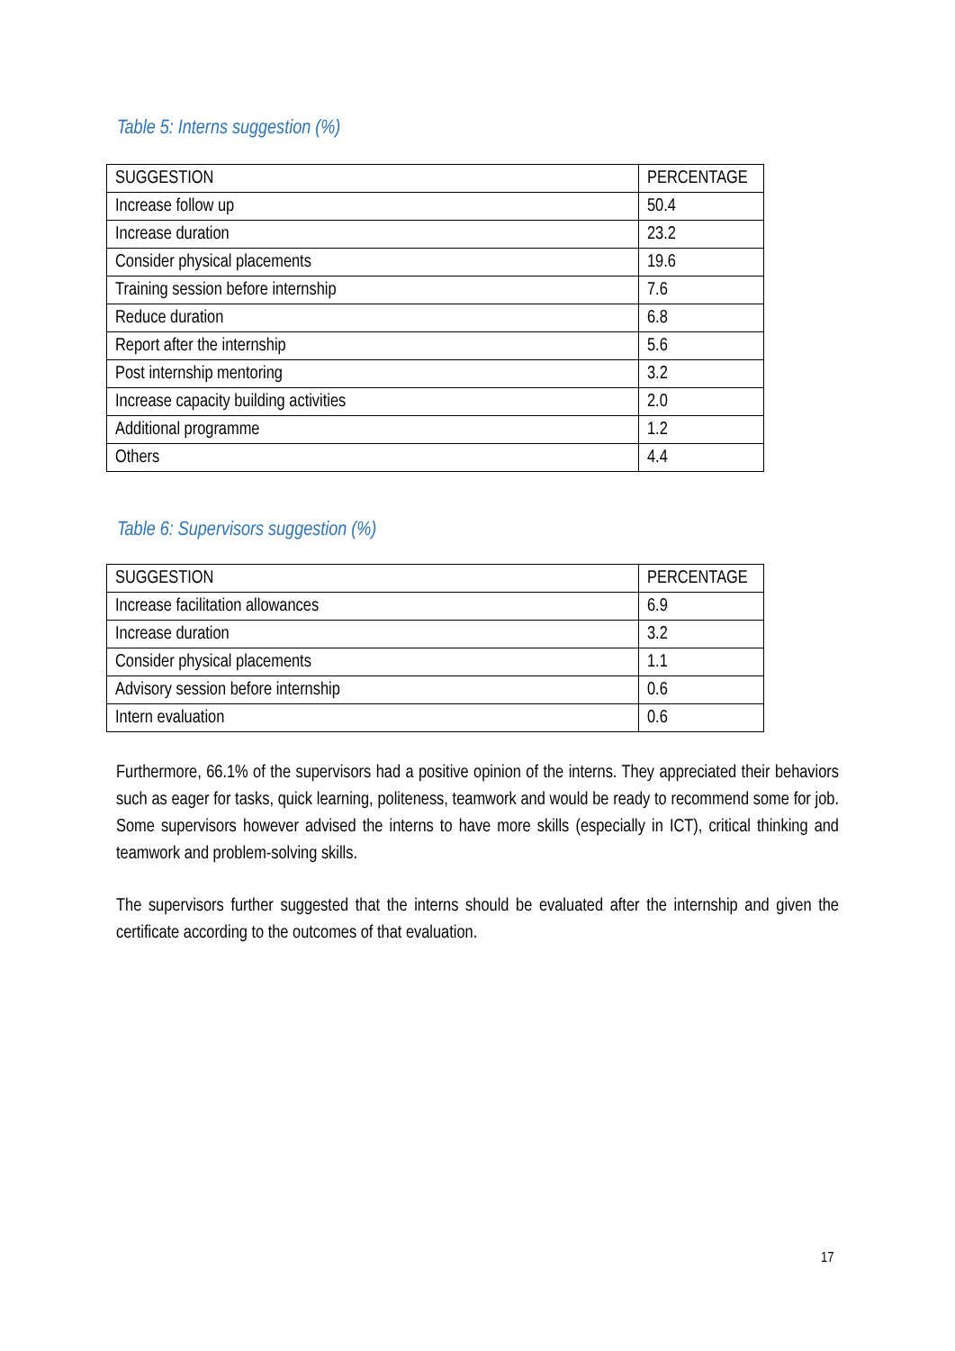Table 5: Interns suggestion (%)
| SUGGESTION | PERCENTAGE |
| --- | --- |
| Increase follow up | 50.4 |
| Increase duration | 23.2 |
| Consider physical placements | 19.6 |
| Training session before internship | 7.6 |
| Reduce duration | 6.8 |
| Report after the internship | 5.6 |
| Post internship mentoring | 3.2 |
| Increase capacity building activities | 2.0 |
| Additional programme | 1.2 |
| Others | 4.4 |
Table 6: Supervisors suggestion (%)
| SUGGESTION | PERCENTAGE |
| --- | --- |
| Increase facilitation allowances | 6.9 |
| Increase duration | 3.2 |
| Consider physical placements | 1.1 |
| Advisory session before internship | 0.6 |
| Intern evaluation | 0.6 |
Furthermore, 66.1% of the supervisors had a positive opinion of the interns. They appreciated their behaviors such as eager for tasks, quick learning, politeness, teamwork and would be ready to recommend some for job. Some supervisors however advised the interns to have more skills (especially in ICT), critical thinking and teamwork and problem-solving skills.
The supervisors further suggested that the interns should be evaluated after the internship and given the certificate according to the outcomes of that evaluation.
17